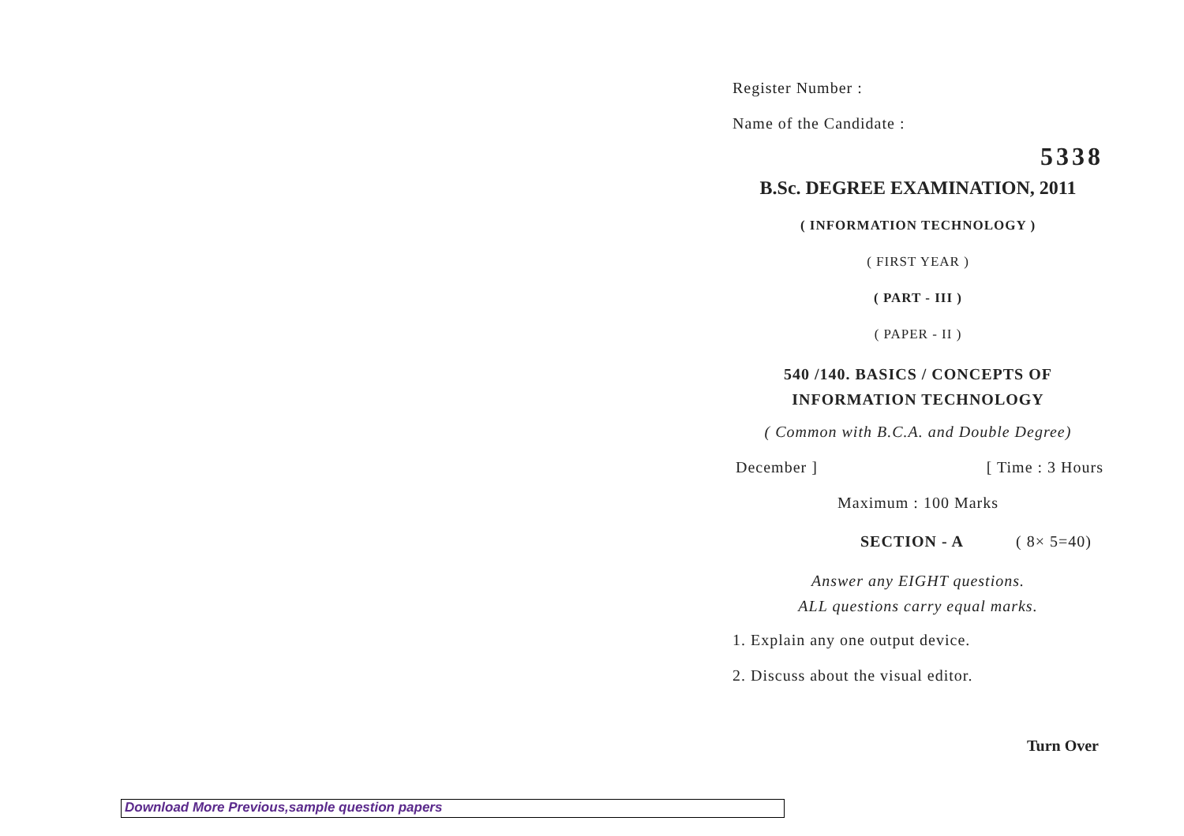Register Number :
Name of the Candidate :
5338
B.Sc. DEGREE EXAMINATION, 2011
( INFORMATION TECHNOLOGY )
( FIRST YEAR )
( PART - III )
( PAPER - II )
540 /140. BASICS / CONCEPTS OF
INFORMATION TECHNOLOGY
( Common with B.C.A. and Double Degree)
December ] [ Time : 3 Hours
Maximum : 100 Marks
SECTION - A ( 8× 5=40)
Answer any EIGHT questions.
ALL questions carry equal marks.
1. Explain any one output device.
2. Discuss about the visual editor.
Turn Over
Download More Previous,sample question papers